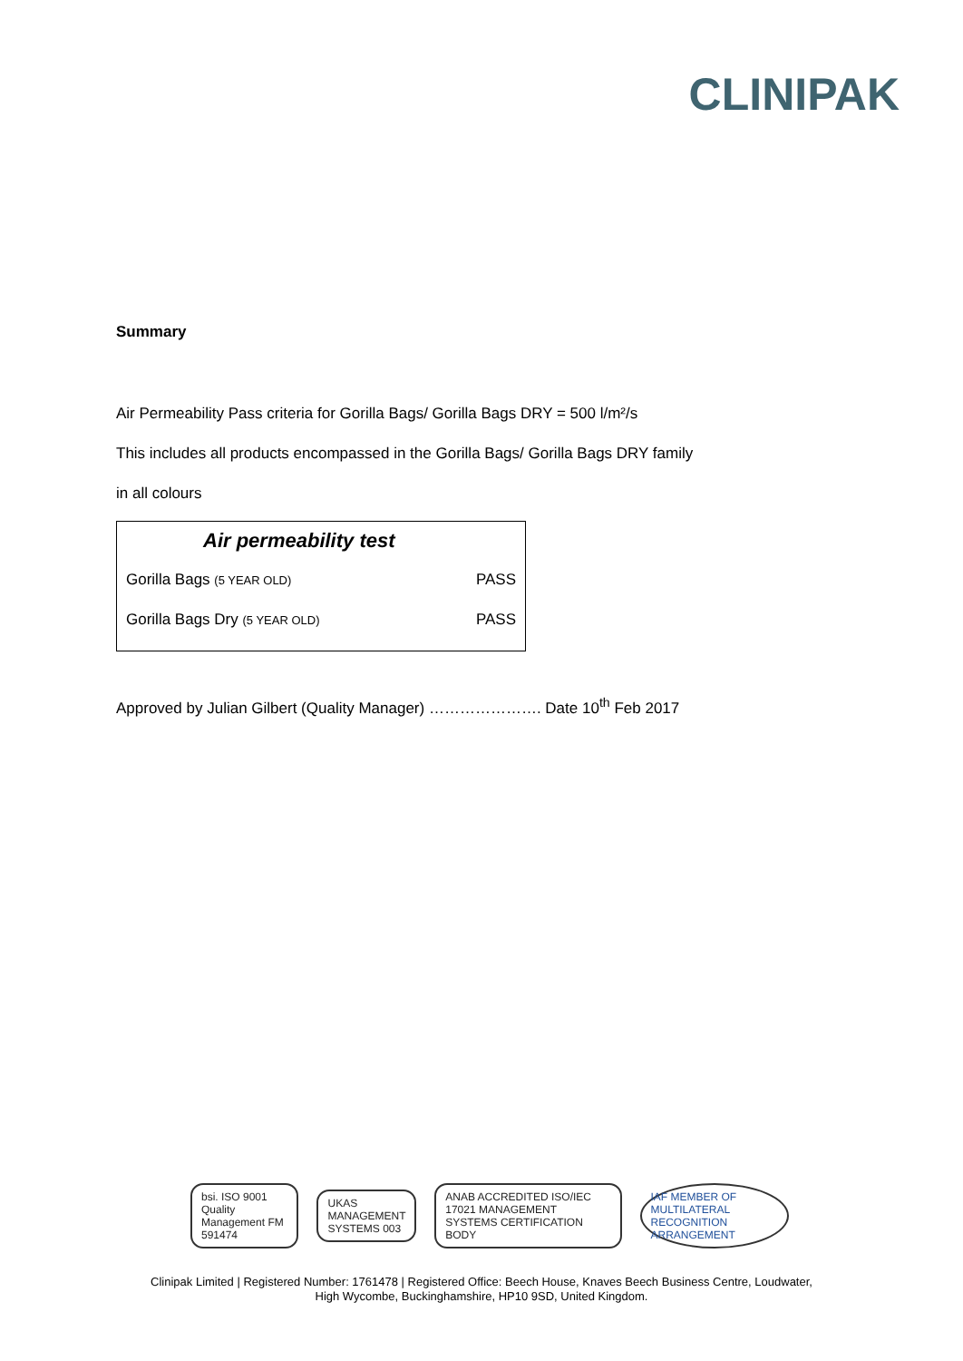CLINIPAK
Summary
Air Permeability Pass criteria for Gorilla Bags/ Gorilla Bags DRY = 500 l/m²/s
This includes all products encompassed in the Gorilla Bags/ Gorilla Bags DRY family
in all colours
| Air permeability test | |
| --- | --- |
| Gorilla Bags (5 YEAR OLD) | PASS |
| Gorilla Bags Dry (5 YEAR OLD) | PASS |
Approved by Julian Gilbert (Quality Manager) …………………. Date 10<sup>th</sup> Feb 2017
bsi. ISO 9001 Quality Management FM 591474
UKAS MANAGEMENT SYSTEMS 003
ANAB ACCREDITED ISO/IEC 17021 MANAGEMENT SYSTEMS CERTIFICATION BODY
IAF MEMBER OF MULTILATERAL RECOGNITION ARRANGEMENT
Clinipak Limited | Registered Number: 1761478 | Registered Office: Beech House, Knaves Beech Business Centre, Loudwater,
High Wycombe, Buckinghamshire, HP10 9SD, United Kingdom.